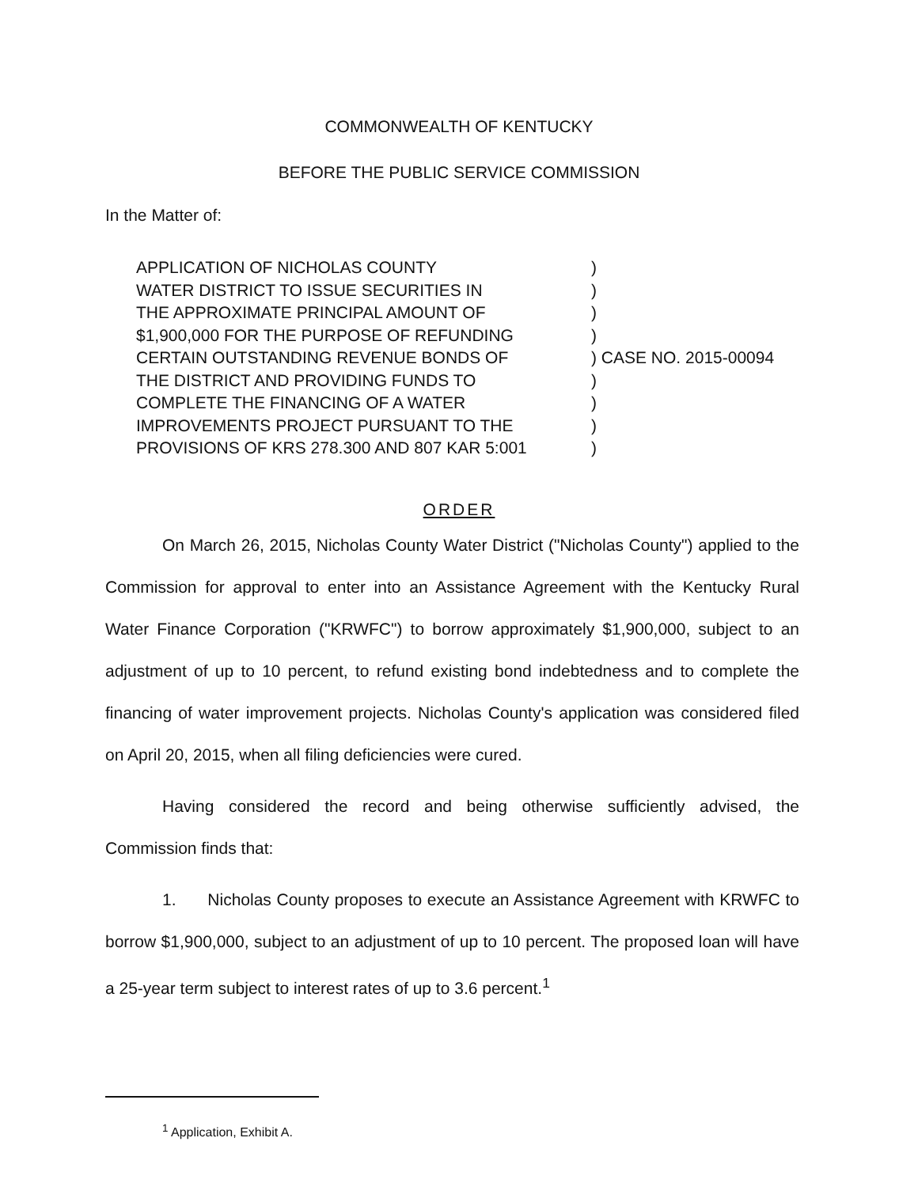COMMONWEALTH OF KENTUCKY
BEFORE THE PUBLIC SERVICE COMMISSION
In the Matter of:
| APPLICATION OF NICHOLAS COUNTY | ) | |
| WATER DISTRICT TO ISSUE SECURITIES IN | ) | |
| THE APPROXIMATE PRINCIPAL AMOUNT OF | ) | |
| $1,900,000 FOR THE PURPOSE OF REFUNDING | ) | |
| CERTAIN OUTSTANDING REVENUE BONDS OF | ) | CASE NO. 2015-00094 |
| THE DISTRICT AND PROVIDING FUNDS TO | ) | |
| COMPLETE THE FINANCING OF A WATER | ) | |
| IMPROVEMENTS PROJECT PURSUANT TO THE | ) | |
| PROVISIONS OF KRS 278.300 AND 807 KAR 5:001 | ) | |
ORDER
On March 26, 2015, Nicholas County Water District ("Nicholas County") applied to the Commission for approval to enter into an Assistance Agreement with the Kentucky Rural Water Finance Corporation ("KRWFC") to borrow approximately $1,900,000, subject to an adjustment of up to 10 percent, to refund existing bond indebtedness and to complete the financing of water improvement projects. Nicholas County's application was considered filed on April 20, 2015, when all filing deficiencies were cured.
Having considered the record and being otherwise sufficiently advised, the Commission finds that:
1. Nicholas County proposes to execute an Assistance Agreement with KRWFC to borrow $1,900,000, subject to an adjustment of up to 10 percent. The proposed loan will have a 25-year term subject to interest rates of up to 3.6 percent.<sup>1</sup>
<sup>1</sup> Application, Exhibit A.